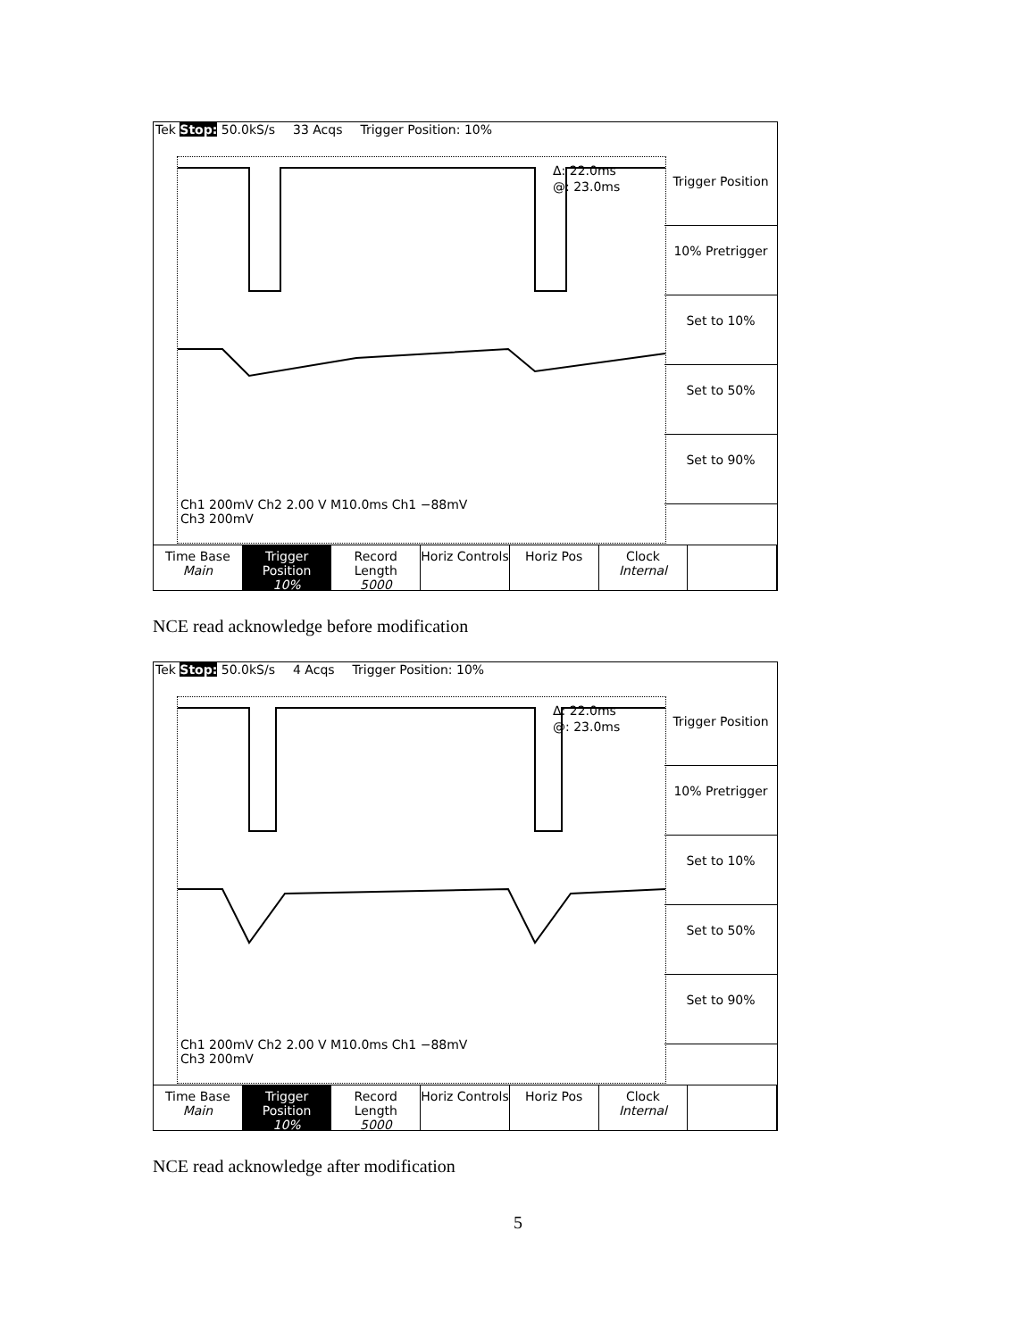Tek Stop: 50.0kS/s 33 Acqs Trigger Position: 10%
Δ: 22.0ms
@: 23.0ms
Trigger Position
10% Pretrigger
Set to 10%
Set to 50%
Set to 90%
Ch1 200mV Ch2 2.00 V M10.0ms Ch1 −88mV
Ch3 200mV
Time Base
Main
Trigger Position
10%
Record Length
5000
Horiz Controls Horiz Pos Clock
Internal
NCE read acknowledge before modification
Tek Stop: 50.0kS/s 4 Acqs Trigger Position: 10%
Δ: 22.0ms
@: 23.0ms
Trigger Position
10% Pretrigger
Set to 10%
Set to 50%
Set to 90%
Ch1 200mV Ch2 2.00 V M10.0ms Ch1 −88mV
Ch3 200mV
Time Base
Main
Trigger Position
10%
Record Length
5000
Horiz Controls Horiz Pos Clock
Internal
NCE read acknowledge after modification
5